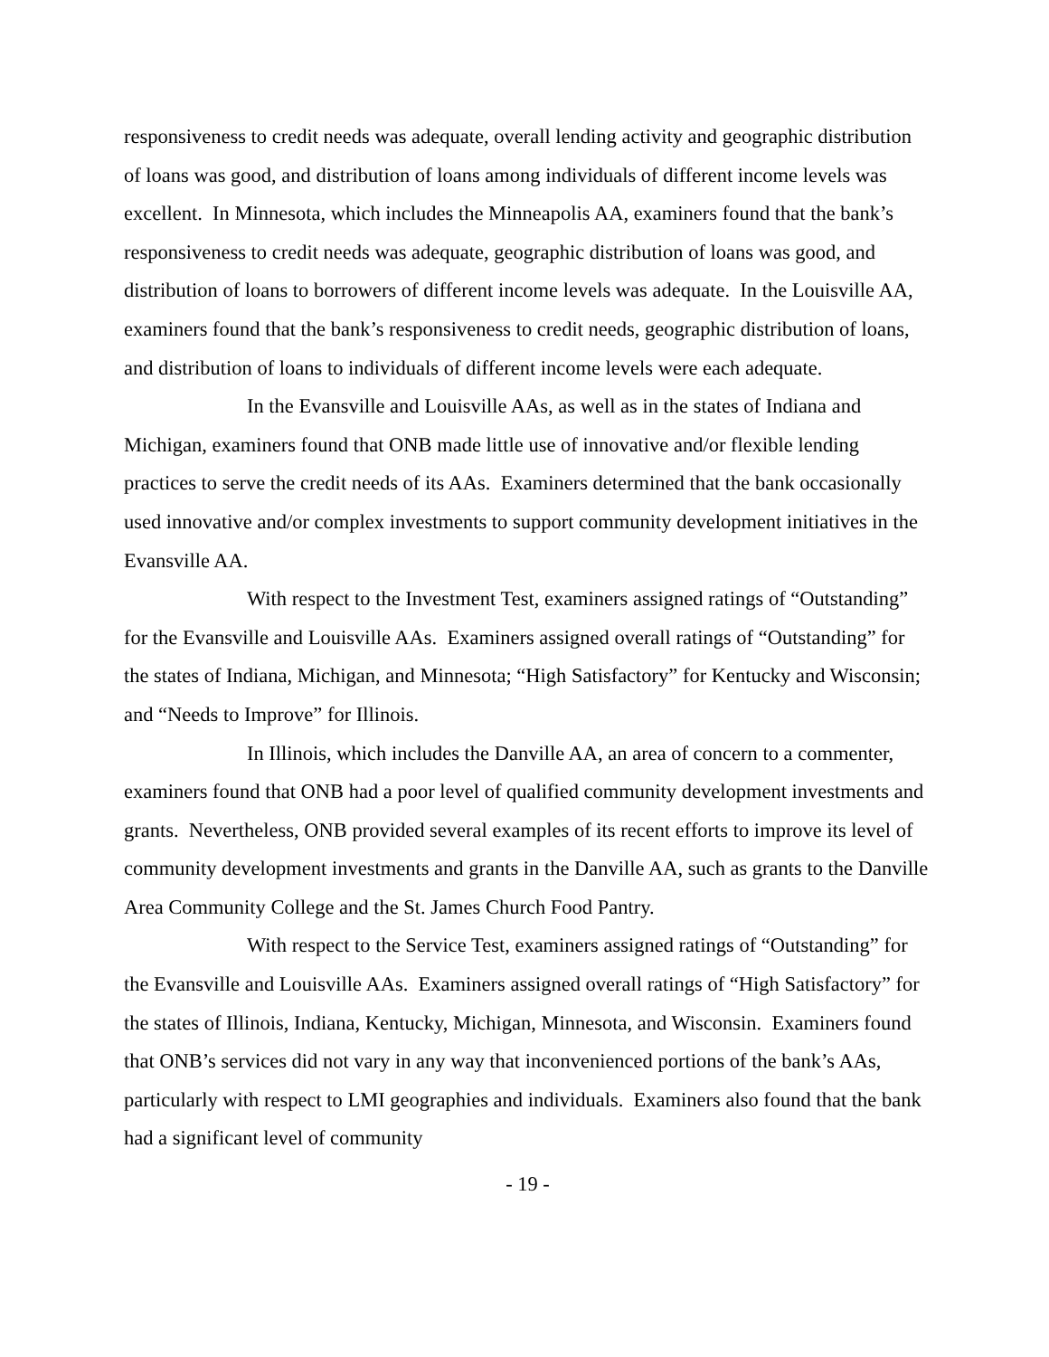responsiveness to credit needs was adequate, overall lending activity and geographic distribution of loans was good, and distribution of loans among individuals of different income levels was excellent. In Minnesota, which includes the Minneapolis AA, examiners found that the bank’s responsiveness to credit needs was adequate, geographic distribution of loans was good, and distribution of loans to borrowers of different income levels was adequate. In the Louisville AA, examiners found that the bank’s responsiveness to credit needs, geographic distribution of loans, and distribution of loans to individuals of different income levels were each adequate.
In the Evansville and Louisville AAs, as well as in the states of Indiana and Michigan, examiners found that ONB made little use of innovative and/or flexible lending practices to serve the credit needs of its AAs. Examiners determined that the bank occasionally used innovative and/or complex investments to support community development initiatives in the Evansville AA.
With respect to the Investment Test, examiners assigned ratings of “Outstanding” for the Evansville and Louisville AAs. Examiners assigned overall ratings of “Outstanding” for the states of Indiana, Michigan, and Minnesota; “High Satisfactory” for Kentucky and Wisconsin; and “Needs to Improve” for Illinois.
In Illinois, which includes the Danville AA, an area of concern to a commenter, examiners found that ONB had a poor level of qualified community development investments and grants. Nevertheless, ONB provided several examples of its recent efforts to improve its level of community development investments and grants in the Danville AA, such as grants to the Danville Area Community College and the St. James Church Food Pantry.
With respect to the Service Test, examiners assigned ratings of “Outstanding” for the Evansville and Louisville AAs. Examiners assigned overall ratings of “High Satisfactory” for the states of Illinois, Indiana, Kentucky, Michigan, Minnesota, and Wisconsin. Examiners found that ONB’s services did not vary in any way that inconvenienced portions of the bank’s AAs, particularly with respect to LMI geographies and individuals. Examiners also found that the bank had a significant level of community
- 19 -